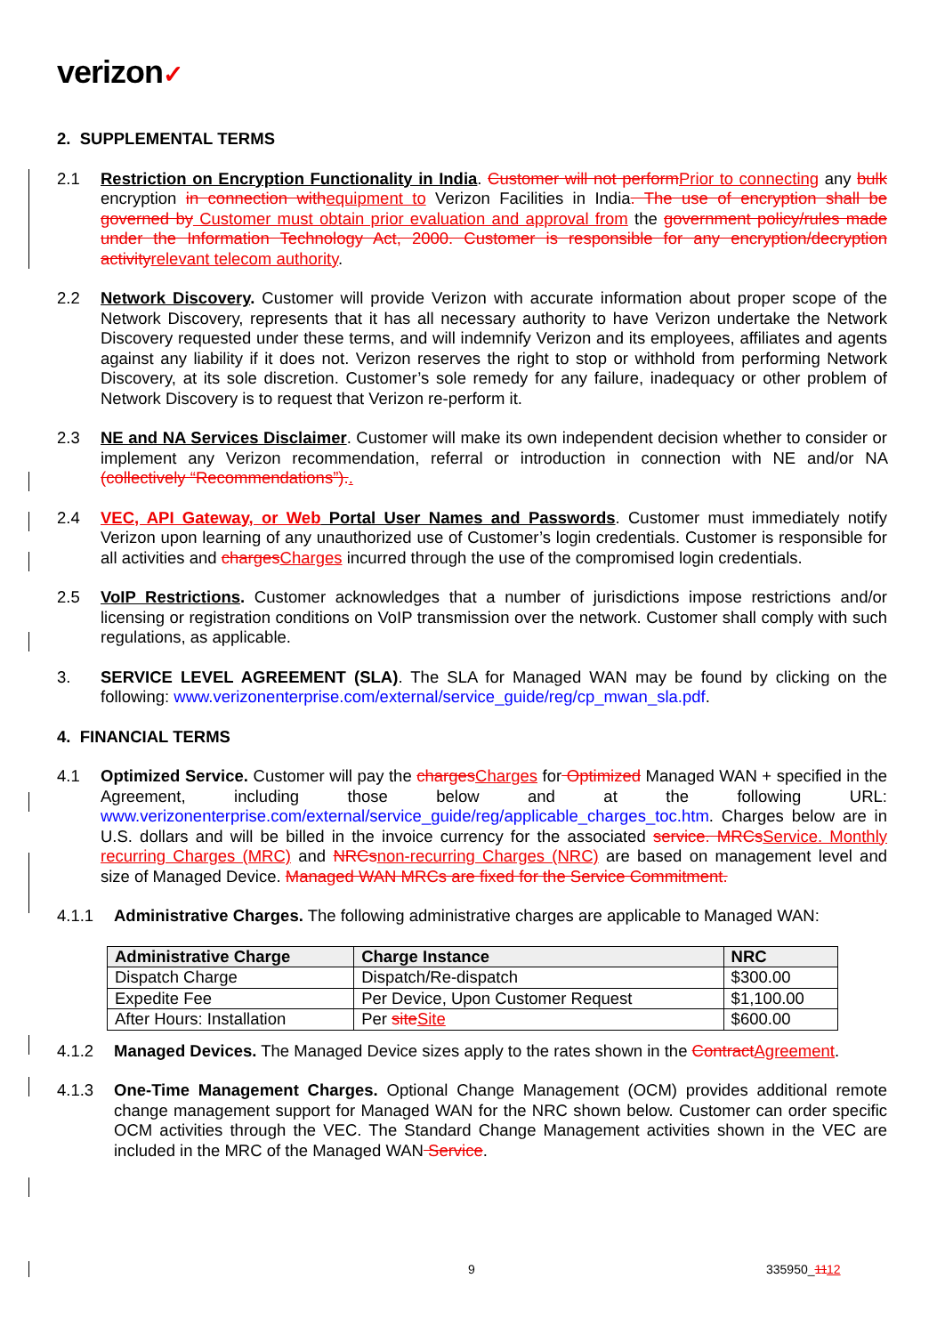verizon✓
2. SUPPLEMENTAL TERMS
2.1 Restriction on Encryption Functionality in India. Customer will not performPrior to connecting any bulk encryption in connection withequipment to Verizon Facilities in India. The use of encryption shall be governed by Customer must obtain prior evaluation and approval from the government policy/rules made under the Information Technology Act, 2000. Customer is responsible for any encryption/decryption activityrelevant telecom authority.
2.2 Network Discovery. Customer will provide Verizon with accurate information about proper scope of the Network Discovery, represents that it has all necessary authority to have Verizon undertake the Network Discovery requested under these terms, and will indemnify Verizon and its employees, affiliates and agents against any liability if it does not. Verizon reserves the right to stop or withhold from performing Network Discovery, at its sole discretion. Customer’s sole remedy for any failure, inadequacy or other problem of Network Discovery is to request that Verizon re-perform it.
2.3 NE and NA Services Disclaimer. Customer will make its own independent decision whether to consider or implement any Verizon recommendation, referral or introduction in connection with NE and/or NA (collectively “Recommendations”)..
2.4 VEC, API Gateway, or Web Portal User Names and Passwords. Customer must immediately notify Verizon upon learning of any unauthorized use of Customer’s login credentials. Customer is responsible for all activities and chargesCharges incurred through the use of the compromised login credentials.
2.5 VoIP Restrictions. Customer acknowledges that a number of jurisdictions impose restrictions and/or licensing or registration conditions on VoIP transmission over the network. Customer shall comply with such regulations, as applicable.
3. SERVICE LEVEL AGREEMENT (SLA). The SLA for Managed WAN may be found by clicking on the following: www.verizonenterprise.com/external/service_guide/reg/cp_mwan_sla.pdf.
4. FINANCIAL TERMS
4.1 Optimized Service. Customer will pay the chargesCharges for Optimized Managed WAN + specified in the Agreement, including those below and at the following URL: www.verizonenterprise.com/external/service_guide/reg/applicable_charges_toc.htm. Charges below are in U.S. dollars and will be billed in the invoice currency for the associated service. MRCsService. Monthly recurring Charges (MRC) and NRCsnon-recurring Charges (NRC) are based on management level and size of Managed Device. Managed WAN MRCs are fixed for the Service Commitment.
4.1.1 Administrative Charges. The following administrative charges are applicable to Managed WAN:
| Administrative Charge | Charge Instance | NRC |
| --- | --- | --- |
| Dispatch Charge | Dispatch/Re-dispatch | $300.00 |
| Expedite Fee | Per Device, Upon Customer Request | $1,100.00 |
| After Hours: Installation | Per site Site | $600.00 |
4.1.2 Managed Devices. The Managed Device sizes apply to the rates shown in the ContractAgreement.
4.1.3 One-Time Management Charges. Optional Change Management (OCM) provides additional remote change management support for Managed WAN for the NRC shown below. Customer can order specific OCM activities through the VEC. The Standard Change Management activities shown in the VEC are included in the MRC of the Managed WAN Service.
9 335950_1112